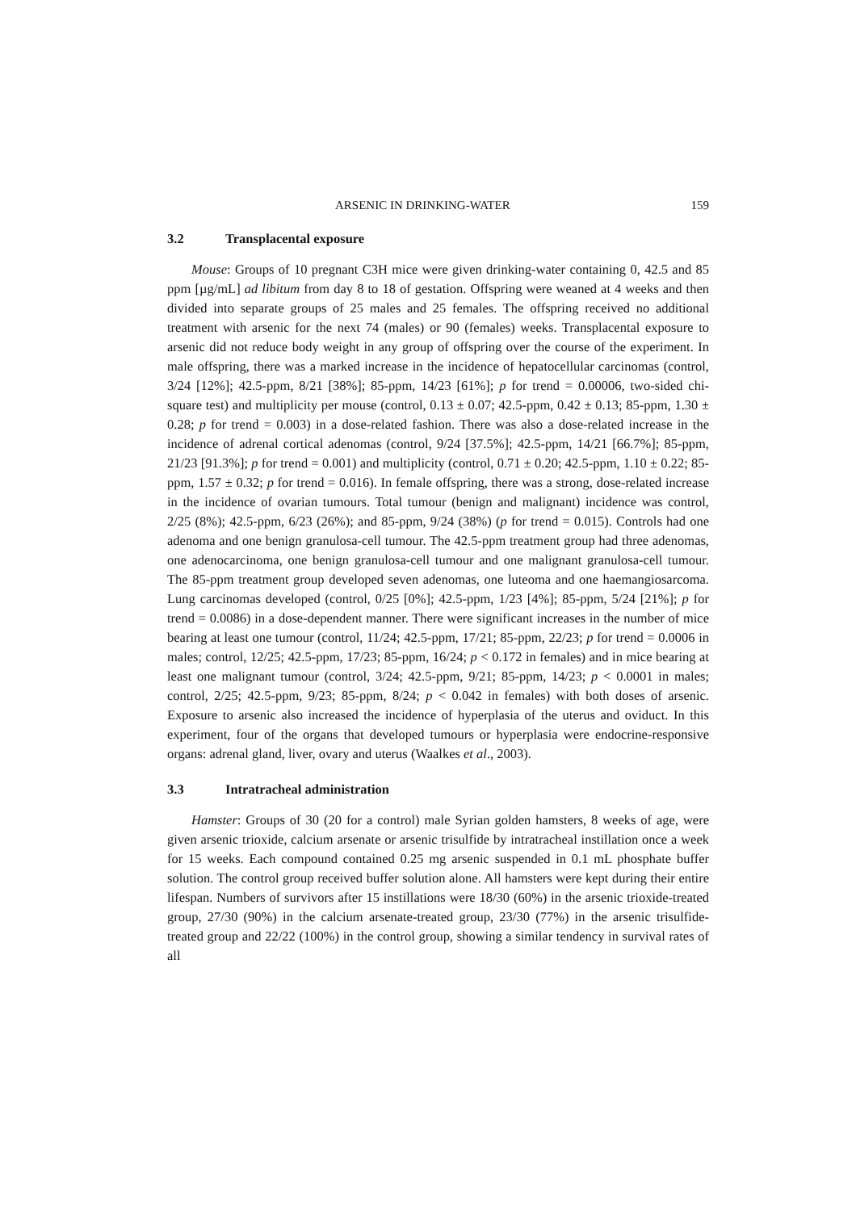ARSENIC IN DRINKING-WATER 159
3.2 Transplacental exposure
Mouse: Groups of 10 pregnant C3H mice were given drinking-water containing 0, 42.5 and 85 ppm [µg/mL] ad libitum from day 8 to 18 of gestation. Offspring were weaned at 4 weeks and then divided into separate groups of 25 males and 25 females. The offspring received no additional treatment with arsenic for the next 74 (males) or 90 (females) weeks. Transplacental exposure to arsenic did not reduce body weight in any group of offspring over the course of the experiment. In male offspring, there was a marked increase in the incidence of hepatocellular carcinomas (control, 3/24 [12%]; 42.5-ppm, 8/21 [38%]; 85-ppm, 14/23 [61%]; p for trend = 0.00006, two-sided chi-square test) and multiplicity per mouse (control, 0.13 ± 0.07; 42.5-ppm, 0.42 ± 0.13; 85-ppm, 1.30 ± 0.28; p for trend = 0.003) in a dose-related fashion. There was also a dose-related increase in the incidence of adrenal cortical adenomas (control, 9/24 [37.5%]; 42.5-ppm, 14/21 [66.7%]; 85-ppm, 21/23 [91.3%]; p for trend = 0.001) and multiplicity (control, 0.71 ± 0.20; 42.5-ppm, 1.10 ± 0.22; 85-ppm, 1.57 ± 0.32; p for trend = 0.016). In female offspring, there was a strong, dose-related increase in the incidence of ovarian tumours. Total tumour (benign and malignant) incidence was control, 2/25 (8%); 42.5-ppm, 6/23 (26%); and 85-ppm, 9/24 (38%) (p for trend = 0.015). Controls had one adenoma and one benign granulosa-cell tumour. The 42.5-ppm treatment group had three adenomas, one adenocarcinoma, one benign granulosa-cell tumour and one malignant granulosa-cell tumour. The 85-ppm treatment group developed seven adenomas, one luteoma and one haemangiosarcoma. Lung carcinomas developed (control, 0/25 [0%]; 42.5-ppm, 1/23 [4%]; 85-ppm, 5/24 [21%]; p for trend = 0.0086) in a dose-dependent manner. There were significant increases in the number of mice bearing at least one tumour (control, 11/24; 42.5-ppm, 17/21; 85-ppm, 22/23; p for trend = 0.0006 in males; control, 12/25; 42.5-ppm, 17/23; 85-ppm, 16/24; p < 0.172 in females) and in mice bearing at least one malignant tumour (control, 3/24; 42.5-ppm, 9/21; 85-ppm, 14/23; p < 0.0001 in males; control, 2/25; 42.5-ppm, 9/23; 85-ppm, 8/24; p < 0.042 in females) with both doses of arsenic. Exposure to arsenic also increased the incidence of hyperplasia of the uterus and oviduct. In this experiment, four of the organs that developed tumours or hyperplasia were endocrine-responsive organs: adrenal gland, liver, ovary and uterus (Waalkes et al., 2003).
3.3 Intratracheal administration
Hamster: Groups of 30 (20 for a control) male Syrian golden hamsters, 8 weeks of age, were given arsenic trioxide, calcium arsenate or arsenic trisulfide by intratracheal instillation once a week for 15 weeks. Each compound contained 0.25 mg arsenic suspended in 0.1 mL phosphate buffer solution. The control group received buffer solution alone. All hamsters were kept during their entire lifespan. Numbers of survivors after 15 instillations were 18/30 (60%) in the arsenic trioxide-treated group, 27/30 (90%) in the calcium arsenate-treated group, 23/30 (77%) in the arsenic trisulfide-treated group and 22/22 (100%) in the control group, showing a similar tendency in survival rates of all